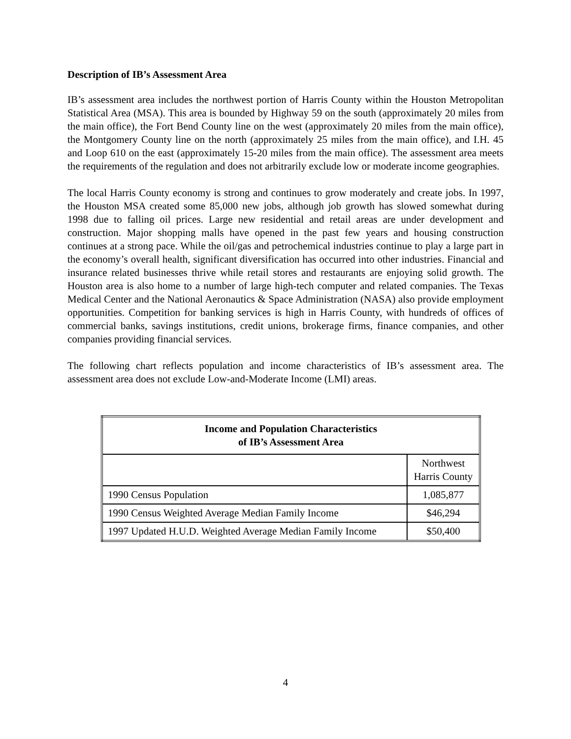Description of IB’s Assessment Area
IB’s assessment area includes the northwest portion of Harris County within the Houston Metropolitan Statistical Area (MSA). This area is bounded by Highway 59 on the south (approximately 20 miles from the main office), the Fort Bend County line on the west (approximately 20 miles from the main office), the Montgomery County line on the north (approximately 25 miles from the main office), and I.H. 45 and Loop 610 on the east (approximately 15-20 miles from the main office). The assessment area meets the requirements of the regulation and does not arbitrarily exclude low or moderate income geographies.
The local Harris County economy is strong and continues to grow moderately and create jobs. In 1997, the Houston MSA created some 85,000 new jobs, although job growth has slowed somewhat during 1998 due to falling oil prices. Large new residential and retail areas are under development and construction. Major shopping malls have opened in the past few years and housing construction continues at a strong pace. While the oil/gas and petrochemical industries continue to play a large part in the economy’s overall health, significant diversification has occurred into other industries. Financial and insurance related businesses thrive while retail stores and restaurants are enjoying solid growth. The Houston area is also home to a number of large high-tech computer and related companies. The Texas Medical Center and the National Aeronautics & Space Administration (NASA) also provide employment opportunities. Competition for banking services is high in Harris County, with hundreds of offices of commercial banks, savings institutions, credit unions, brokerage firms, finance companies, and other companies providing financial services.
The following chart reflects population and income characteristics of IB’s assessment area. The assessment area does not exclude Low-and-Moderate Income (LMI) areas.
| Income and Population Characteristics of IB’s Assessment Area | |
| --- | --- |
| | Northwest Harris County |
| 1990 Census Population | 1,085,877 |
| 1990 Census Weighted Average Median Family Income | $46,294 |
| 1997 Updated H.U.D. Weighted Average Median Family Income | $50,400 |
4